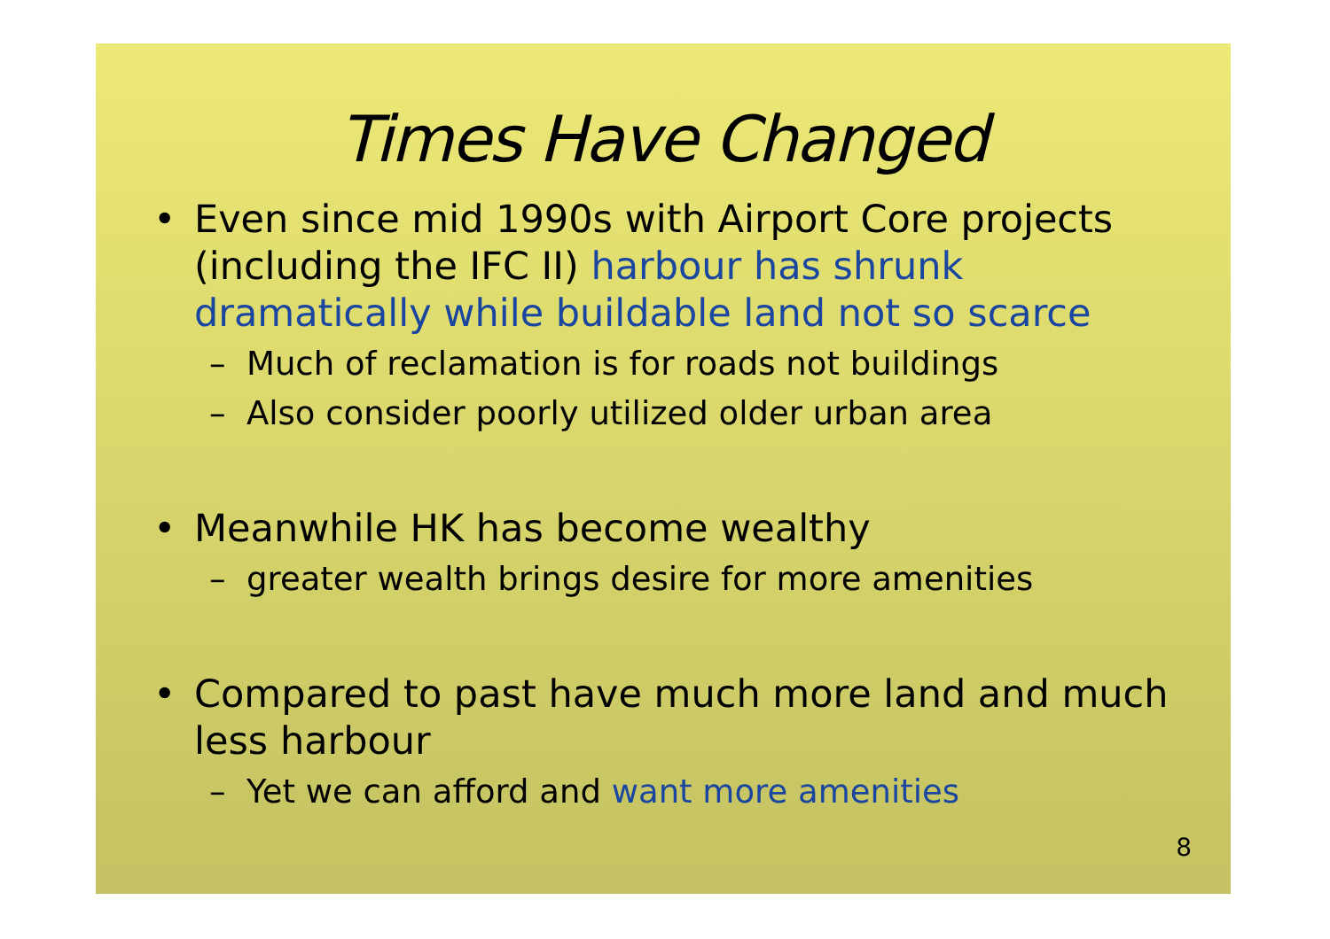Times Have Changed
• Even since mid 1990s with Airport Core projects (including the IFC II) harbour has shrunk dramatically while buildable land not so scarce
– Much of reclamation is for roads not buildings
– Also consider poorly utilized older urban area
• Meanwhile HK has become wealthy
– greater wealth brings desire for more amenities
• Compared to past have much more land and much less harbour
– Yet we can afford and want more amenities
8